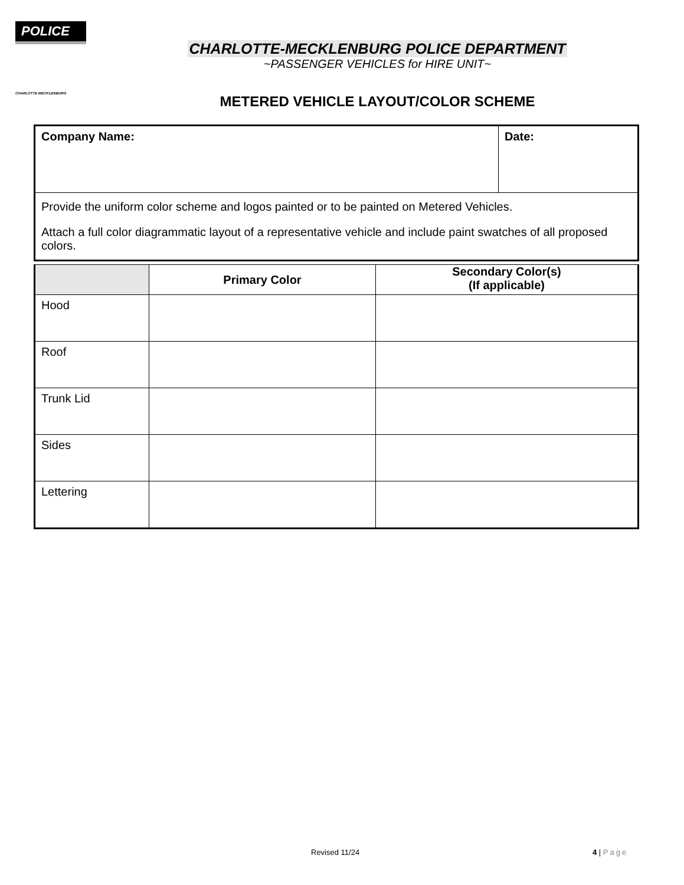POLICE
CHARLOTTE-MECKLENBURG
CHARLOTTE-MECKLENBURG POLICE DEPARTMENT
~PASSENGER VEHICLES for HIRE UNIT~
METERED VEHICLE LAYOUT/COLOR SCHEME
| Company Name: | Date: |
| Provide the uniform color scheme and logos painted or to be painted on Metered Vehicles. Attach a full color diagrammatic layout of a representative vehicle and include paint swatches of all proposed colors. | |
| | Primary Color | Secondary Color(s) (If applicable) |
| --- | --- | --- |
| Hood | | |
| Roof | | |
| Trunk Lid | | |
| Sides | | |
| Lettering | | |
Revised 11/24 4 | Page